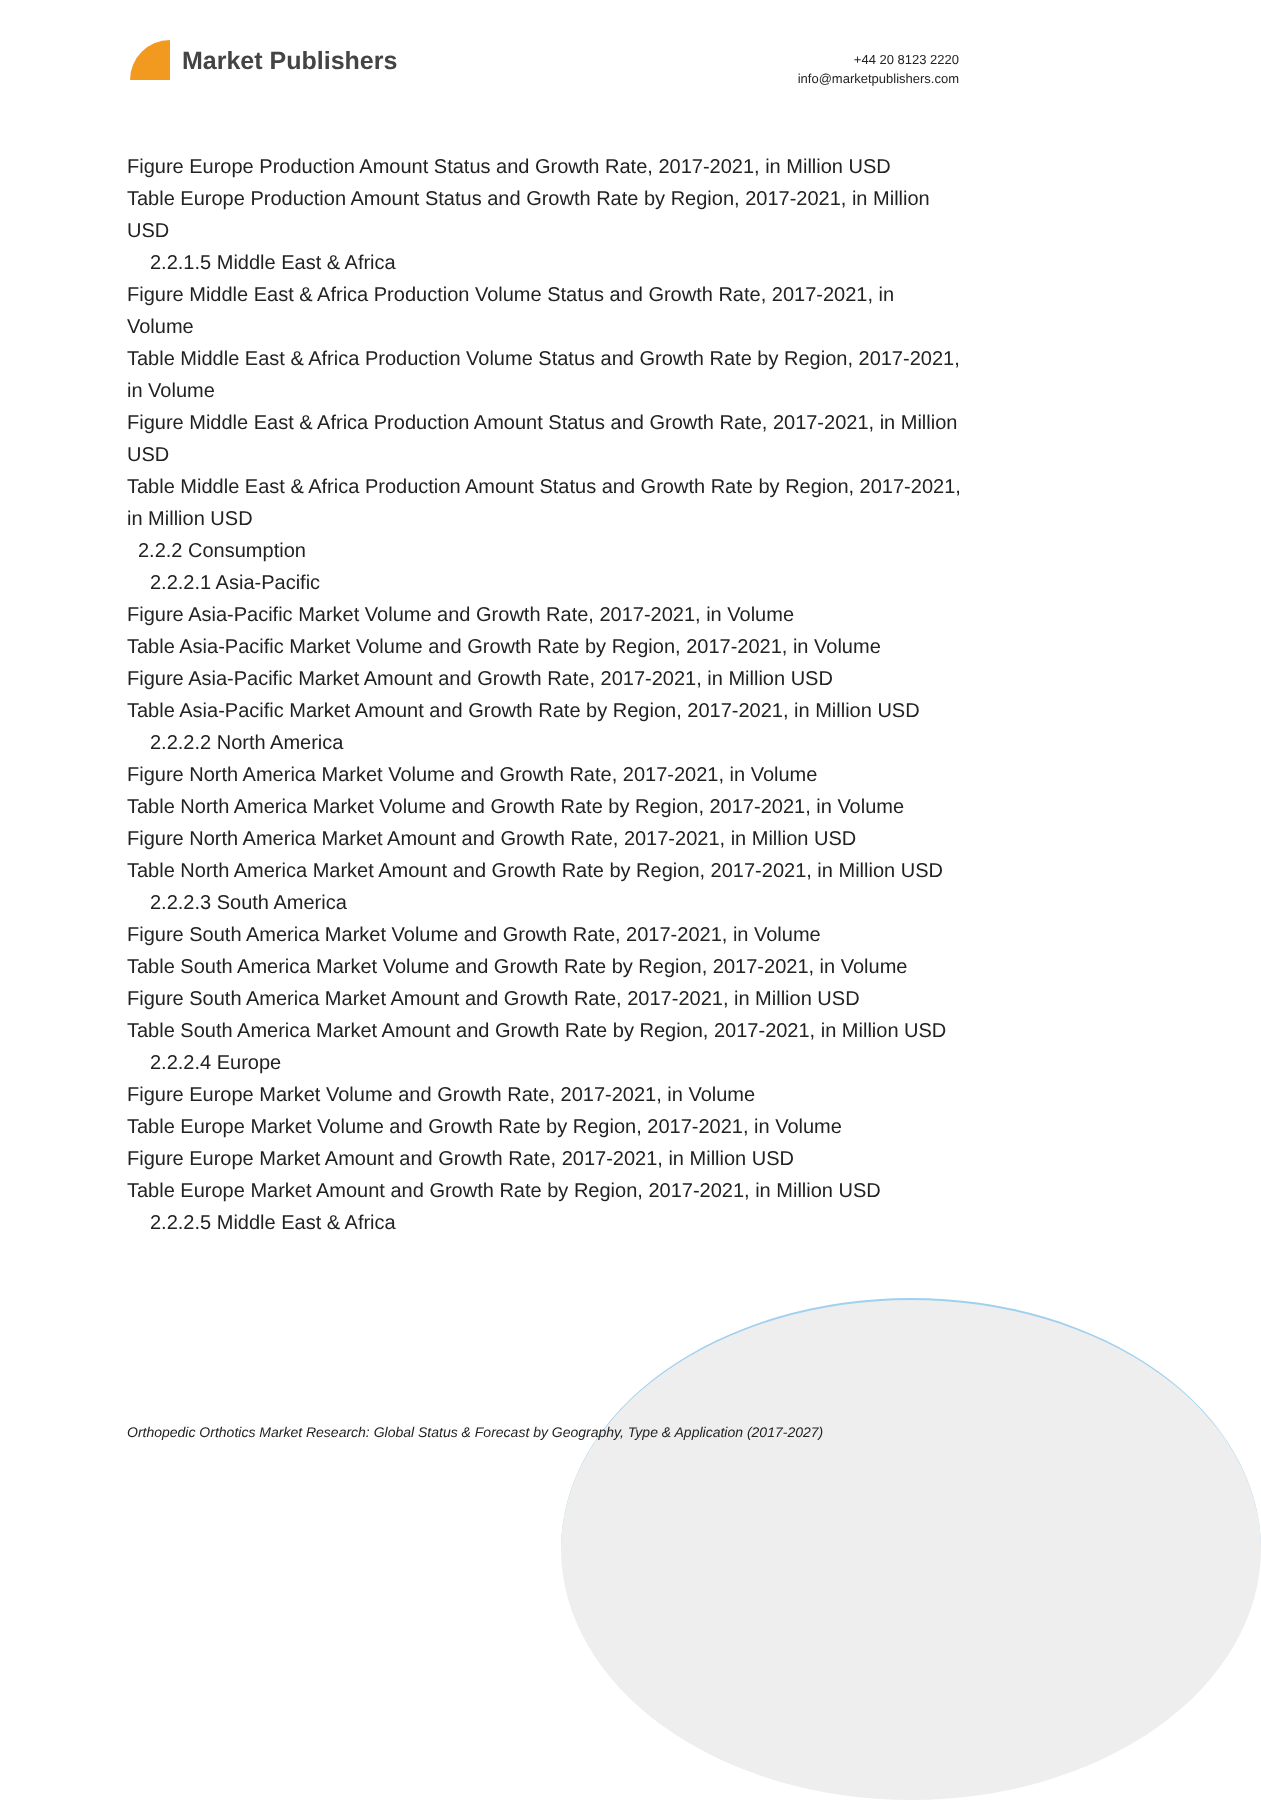Market Publishers
+44 20 8123 2220
info@marketpublishers.com
Figure Europe Production Amount Status and Growth Rate, 2017-2021, in Million USD
Table Europe Production Amount Status and Growth Rate by Region, 2017-2021, in Million USD
2.2.1.5 Middle East & Africa
Figure Middle East & Africa Production Volume Status and Growth Rate, 2017-2021, in Volume
Table Middle East & Africa Production Volume Status and Growth Rate by Region, 2017-2021, in Volume
Figure Middle East & Africa Production Amount Status and Growth Rate, 2017-2021, in Million USD
Table Middle East & Africa Production Amount Status and Growth Rate by Region, 2017-2021, in Million USD
2.2.2 Consumption
2.2.2.1 Asia-Pacific
Figure Asia-Pacific Market Volume and Growth Rate, 2017-2021, in Volume
Table Asia-Pacific Market Volume and Growth Rate by Region, 2017-2021, in Volume
Figure Asia-Pacific Market Amount and Growth Rate, 2017-2021, in Million USD
Table Asia-Pacific Market Amount and Growth Rate by Region, 2017-2021, in Million USD
2.2.2.2 North America
Figure North America Market Volume and Growth Rate, 2017-2021, in Volume
Table North America Market Volume and Growth Rate by Region, 2017-2021, in Volume
Figure North America Market Amount and Growth Rate, 2017-2021, in Million USD
Table North America Market Amount and Growth Rate by Region, 2017-2021, in Million USD
2.2.2.3 South America
Figure South America Market Volume and Growth Rate, 2017-2021, in Volume
Table South America Market Volume and Growth Rate by Region, 2017-2021, in Volume
Figure South America Market Amount and Growth Rate, 2017-2021, in Million USD
Table South America Market Amount and Growth Rate by Region, 2017-2021, in Million USD
2.2.2.4 Europe
Figure Europe Market Volume and Growth Rate, 2017-2021, in Volume
Table Europe Market Volume and Growth Rate by Region, 2017-2021, in Volume
Figure Europe Market Amount and Growth Rate, 2017-2021, in Million USD
Table Europe Market Amount and Growth Rate by Region, 2017-2021, in Million USD
2.2.2.5 Middle East & Africa
Orthopedic Orthotics Market Research: Global Status & Forecast by Geography, Type & Application (2017-2027)